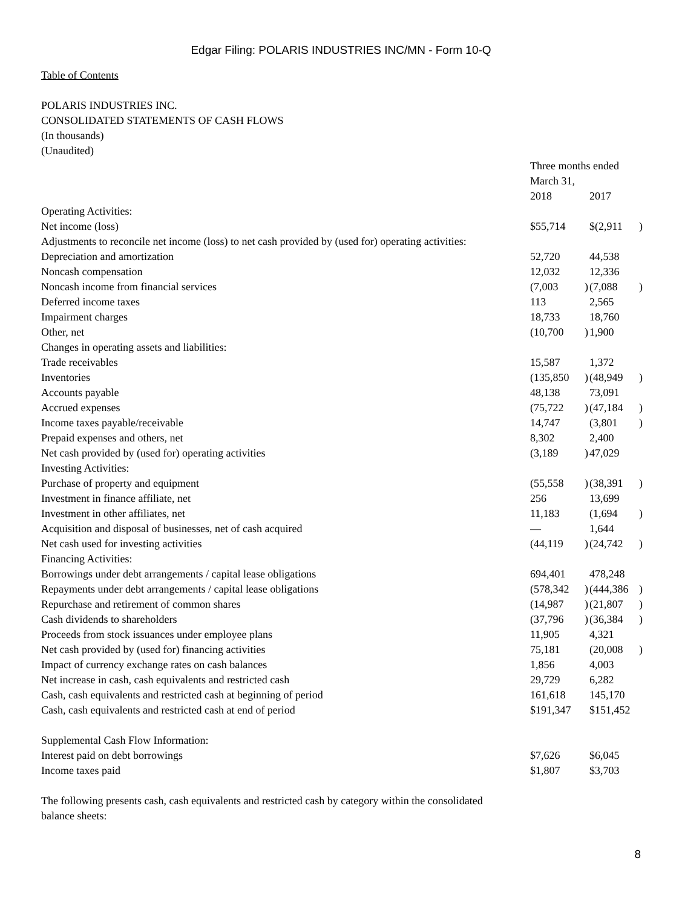Edgar Filing: POLARIS INDUSTRIES INC/MN - Form 10-Q
Table of Contents
POLARIS INDUSTRIES INC.
CONSOLIDATED STATEMENTS OF CASH FLOWS
(In thousands)
(Unaudited)
| | Three months ended March 31, | | | |
| | 2018 | | 2017 | |
| Operating Activities: | | | | |
| Net income (loss) | $55,714 | | $(2,911 | ) |
| Adjustments to reconcile net income (loss) to net cash provided by (used for) operating activities: | | | | |
| Depreciation and amortization | 52,720 | | 44,538 | |
| Noncash compensation | 12,032 | | 12,336 | |
| Noncash income from financial services | (7,003 | ) | (7,088 | ) |
| Deferred income taxes | 113 | | 2,565 | |
| Impairment charges | 18,733 | | 18,760 | |
| Other, net | (10,700 | ) | 1,900 | |
| Changes in operating assets and liabilities: | | | | |
| Trade receivables | 15,587 | | 1,372 | |
| Inventories | (135,850 | ) | (48,949 | ) |
| Accounts payable | 48,138 | | 73,091 | |
| Accrued expenses | (75,722 | ) | (47,184 | ) |
| Income taxes payable/receivable | 14,747 | | (3,801 | ) |
| Prepaid expenses and others, net | 8,302 | | 2,400 | |
| Net cash provided by (used for) operating activities | (3,189 | ) | 47,029 | |
| Investing Activities: | | | | |
| Purchase of property and equipment | (55,558 | ) | (38,391 | ) |
| Investment in finance affiliate, net | 256 | | 13,699 | |
| Investment in other affiliates, net | 11,183 | | (1,694 | ) |
| Acquisition and disposal of businesses, net of cash acquired | — | | 1,644 | |
| Net cash used for investing activities | (44,119 | ) | (24,742 | ) |
| Financing Activities: | | | | |
| Borrowings under debt arrangements / capital lease obligations | 694,401 | | 478,248 | |
| Repayments under debt arrangements / capital lease obligations | (578,342 | ) | (444,386 | ) |
| Repurchase and retirement of common shares | (14,987 | ) | (21,807 | ) |
| Cash dividends to shareholders | (37,796 | ) | (36,384 | ) |
| Proceeds from stock issuances under employee plans | 11,905 | | 4,321 | |
| Net cash provided by (used for) financing activities | 75,181 | | (20,008 | ) |
| Impact of currency exchange rates on cash balances | 1,856 | | 4,003 | |
| Net increase in cash, cash equivalents and restricted cash | 29,729 | | 6,282 | |
| Cash, cash equivalents and restricted cash at beginning of period | 161,618 | | 145,170 | |
| Cash, cash equivalents and restricted cash at end of period | $191,347 | | $151,452 | |
| Supplemental Cash Flow Information: | | | | |
| Interest paid on debt borrowings | $7,626 | | $6,045 | |
| Income taxes paid | $1,807 | | $3,703 | |
The following presents cash, cash equivalents and restricted cash by category within the consolidated balance sheets:
8